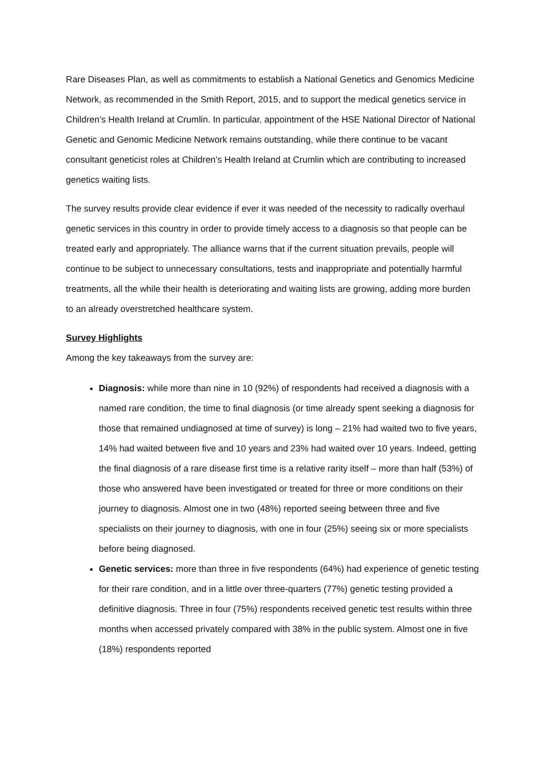Rare Diseases Plan, as well as commitments to establish a National Genetics and Genomics Medicine Network, as recommended in the Smith Report, 2015, and to support the medical genetics service in Children’s Health Ireland at Crumlin. In particular, appointment of the HSE National Director of National Genetic and Genomic Medicine Network remains outstanding, while there continue to be vacant consultant geneticist roles at Children’s Health Ireland at Crumlin which are contributing to increased genetics waiting lists.
The survey results provide clear evidence if ever it was needed of the necessity to radically overhaul genetic services in this country in order to provide timely access to a diagnosis so that people can be treated early and appropriately. The alliance warns that if the current situation prevails, people will continue to be subject to unnecessary consultations, tests and inappropriate and potentially harmful treatments, all the while their health is deteriorating and waiting lists are growing, adding more burden to an already overstretched healthcare system.
Survey Highlights
Among the key takeaways from the survey are:
Diagnosis: while more than nine in 10 (92%) of respondents had received a diagnosis with a named rare condition, the time to final diagnosis (or time already spent seeking a diagnosis for those that remained undiagnosed at time of survey) is long – 21% had waited two to five years, 14% had waited between five and 10 years and 23% had waited over 10 years. Indeed, getting the final diagnosis of a rare disease first time is a relative rarity itself – more than half (53%) of those who answered have been investigated or treated for three or more conditions on their journey to diagnosis. Almost one in two (48%) reported seeing between three and five specialists on their journey to diagnosis, with one in four (25%) seeing six or more specialists before being diagnosed.
Genetic services: more than three in five respondents (64%) had experience of genetic testing for their rare condition, and in a little over three-quarters (77%) genetic testing provided a definitive diagnosis. Three in four (75%) respondents received genetic test results within three months when accessed privately compared with 38% in the public system. Almost one in five (18%) respondents reported